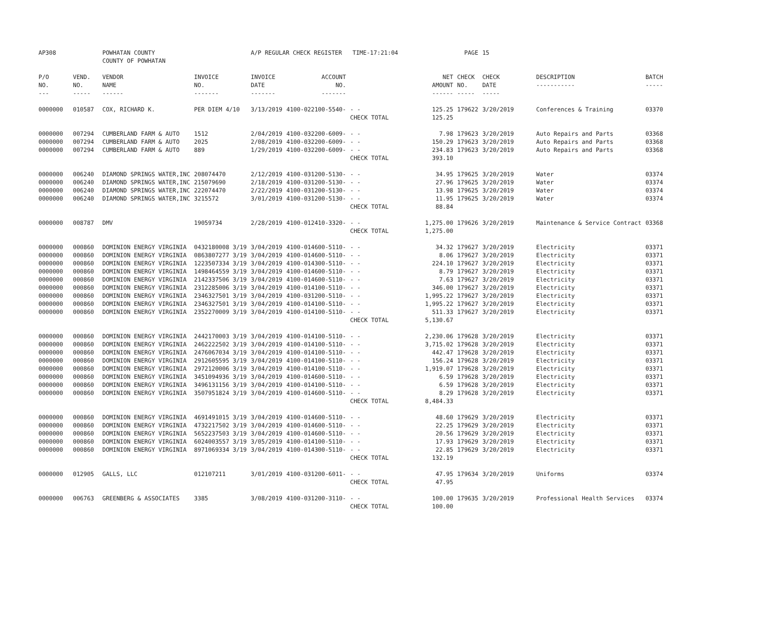| AP308 | | POWHATAN COUNTY COUNTY OF POWHATAN | | A/P REGULAR CHECK REGISTER TIME-17:21:04 | | | | PAGE | 15 | | | |
| P/O NO. --- | VEND. NO. ----- | VENDOR NAME ------ | INVOICE NO. ------- | INVOICE DATE ------- | ACCOUNT NO. ------- | | NET AMOUNT ------ | CHECK NO. ----- | CHECK DATE ----- | DESCRIPTION ----------- | BATCH ----- | |
| 0000000 | 010587 | COX, RICHARD K. | PER DIEM 4/10 | 3/13/2019 | 4100-022100-5540- | - - | 125.25 | 179622 | 3/20/2019 | Conferences & Training | 03370 | |
| | | | | | | CHECK TOTAL | 125.25 | | | | | |
| 0000000 | 007294 | CUMBERLAND FARM & AUTO | 1512 | 2/04/2019 | 4100-032200-6009- | - - | 7.98 | 179623 | 3/20/2019 | Auto Repairs and Parts | 03368 | |
| 0000000 | 007294 | CUMBERLAND FARM & AUTO | 2025 | 2/08/2019 | 4100-032200-6009- | - - | 150.29 | 179623 | 3/20/2019 | Auto Repairs and Parts | 03368 | |
| 0000000 | 007294 | CUMBERLAND FARM & AUTO | 889 | 1/29/2019 | 4100-032200-6009- | - - | 234.83 | 179623 | 3/20/2019 | Auto Repairs and Parts | 03368 | |
| | | | | | | CHECK TOTAL | 393.10 | | | | | |
| 0000000 | 006240 | DIAMOND SPRINGS WATER,INC | 208074470 | 2/12/2019 | 4100-031200-5130- | - - | 34.95 | 179625 | 3/20/2019 | Water | 03374 | |
| 0000000 | 006240 | DIAMOND SPRINGS WATER,INC | 215079690 | 2/18/2019 | 4100-031200-5130- | - - | 27.96 | 179625 | 3/20/2019 | Water | 03374 | |
| 0000000 | 006240 | DIAMOND SPRINGS WATER,INC | 222074470 | 2/22/2019 | 4100-031200-5130- | - - | 13.98 | 179625 | 3/20/2019 | Water | 03374 | |
| 0000000 | 006240 | DIAMOND SPRINGS WATER,INC | 3215572 | 3/01/2019 | 4100-031200-5130- | - - | 11.95 | 179625 | 3/20/2019 | Water | 03374 | |
| | | | | | | CHECK TOTAL | 88.84 | | | | | |
| 0000000 | 008787 | DMV | 19059734 | 2/28/2019 | 4100-012410-3320- | - - | 1,275.00 | 179626 | 3/20/2019 | Maintenance & Service Contract | 03368 | |
| | | | | | | CHECK TOTAL | 1,275.00 | | | | | |
| 0000000 | 000860 | DOMINION ENERGY VIRGINIA | 0432180008 3/19 | 3/04/2019 | 4100-014600-5110- | - - | 34.32 | 179627 | 3/20/2019 | Electricity | 03371 | |
| 0000000 | 000860 | DOMINION ENERGY VIRGINIA | 0863807277 3/19 | 3/04/2019 | 4100-014600-5110- | - - | 8.06 | 179627 | 3/20/2019 | Electricity | 03371 | |
| 0000000 | 000860 | DOMINION ENERGY VIRGINIA | 1223507334 3/19 | 3/04/2019 | 4100-014300-5110- | - - | 224.10 | 179627 | 3/20/2019 | Electricity | 03371 | |
| 0000000 | 000860 | DOMINION ENERGY VIRGINIA | 1498464559 3/19 | 3/04/2019 | 4100-014600-5110- | - - | 8.79 | 179627 | 3/20/2019 | Electricity | 03371 | |
| 0000000 | 000860 | DOMINION ENERGY VIRGINIA | 2142337506 3/19 | 3/04/2019 | 4100-014600-5110- | - - | 7.63 | 179627 | 3/20/2019 | Electricity | 03371 | |
| 0000000 | 000860 | DOMINION ENERGY VIRGINIA | 2312285006 3/19 | 3/04/2019 | 4100-014100-5110- | - - | 346.00 | 179627 | 3/20/2019 | Electricity | 03371 | |
| 0000000 | 000860 | DOMINION ENERGY VIRGINIA | 2346327501 3/19 | 3/04/2019 | 4100-031200-5110- | - - | 1,995.22 | 179627 | 3/20/2019 | Electricity | 03371 | |
| 0000000 | 000860 | DOMINION ENERGY VIRGINIA | 2346327501 3/19 | 3/04/2019 | 4100-014100-5110- | - - | 1,995.22 | 179627 | 3/20/2019 | Electricity | 03371 | |
| 0000000 | 000860 | DOMINION ENERGY VIRGINIA | 2352270009 3/19 | 3/04/2019 | 4100-014100-5110- | - - | 511.33 | 179627 | 3/20/2019 | Electricity | 03371 | |
| | | | | | | CHECK TOTAL | 5,130.67 | | | | | |
| 0000000 | 000860 | DOMINION ENERGY VIRGINIA | 2442170003 3/19 | 3/04/2019 | 4100-014100-5110- | - - | 2,230.06 | 179628 | 3/20/2019 | Electricity | 03371 | |
| 0000000 | 000860 | DOMINION ENERGY VIRGINIA | 2462222502 3/19 | 3/04/2019 | 4100-014100-5110- | - - | 3,715.02 | 179628 | 3/20/2019 | Electricity | 03371 | |
| 0000000 | 000860 | DOMINION ENERGY VIRGINIA | 2476067034 3/19 | 3/04/2019 | 4100-014100-5110- | - - | 442.47 | 179628 | 3/20/2019 | Electricity | 03371 | |
| 0000000 | 000860 | DOMINION ENERGY VIRGINIA | 2912605595 3/19 | 3/04/2019 | 4100-014100-5110- | - - | 156.24 | 179628 | 3/20/2019 | Electricity | 03371 | |
| 0000000 | 000860 | DOMINION ENERGY VIRGINIA | 2972120006 3/19 | 3/04/2019 | 4100-014100-5110- | - - | 1,919.07 | 179628 | 3/20/2019 | Electricity | 03371 | |
| 0000000 | 000860 | DOMINION ENERGY VIRGINIA | 3451094936 3/19 | 3/04/2019 | 4100-014600-5110- | - - | 6.59 | 179628 | 3/20/2019 | Electricity | 03371 | |
| 0000000 | 000860 | DOMINION ENERGY VIRGINIA | 3496131156 3/19 | 3/04/2019 | 4100-014100-5110- | - - | 6.59 | 179628 | 3/20/2019 | Electricity | 03371 | |
| 0000000 | 000860 | DOMINION ENERGY VIRGINIA | 3507951824 3/19 | 3/04/2019 | 4100-014600-5110- | - - | 8.29 | 179628 | 3/20/2019 | Electricity | 03371 | |
| | | | | | | CHECK TOTAL | 8,484.33 | | | | | |
| 0000000 | 000860 | DOMINION ENERGY VIRGINIA | 4691491015 3/19 | 3/04/2019 | 4100-014600-5110- | - - | 48.60 | 179629 | 3/20/2019 | Electricity | 03371 | |
| 0000000 | 000860 | DOMINION ENERGY VIRGINIA | 4732217502 3/19 | 3/04/2019 | 4100-014600-5110- | - - | 22.25 | 179629 | 3/20/2019 | Electricity | 03371 | |
| 0000000 | 000860 | DOMINION ENERGY VIRGINIA | 5652237503 3/19 | 3/04/2019 | 4100-014600-5110- | - - | 20.56 | 179629 | 3/20/2019 | Electricity | 03371 | |
| 0000000 | 000860 | DOMINION ENERGY VIRGINIA | 6024003557 3/19 | 3/05/2019 | 4100-014100-5110- | - - | 17.93 | 179629 | 3/20/2019 | Electricity | 03371 | |
| 0000000 | 000860 | DOMINION ENERGY VIRGINIA | 8971069334 3/19 | 3/04/2019 | 4100-014300-5110- | - - | 22.85 | 179629 | 3/20/2019 | Electricity | 03371 | |
| | | | | | | CHECK TOTAL | 132.19 | | | | | |
| 0000000 | 012905 | GALLS, LLC | 012107211 | 3/01/2019 | 4100-031200-6011- | - - | 47.95 | 179634 | 3/20/2019 | Uniforms | 03374 | |
| | | | | | | CHECK TOTAL | 47.95 | | | | | |
| 0000000 | 006763 | GREENBERG & ASSOCIATES | 3385 | 3/08/2019 | 4100-031200-3110- | - - | 100.00 | 179635 | 3/20/2019 | Professional Health Services | 03374 | |
| | | | | | | CHECK TOTAL | 100.00 | | | | | |